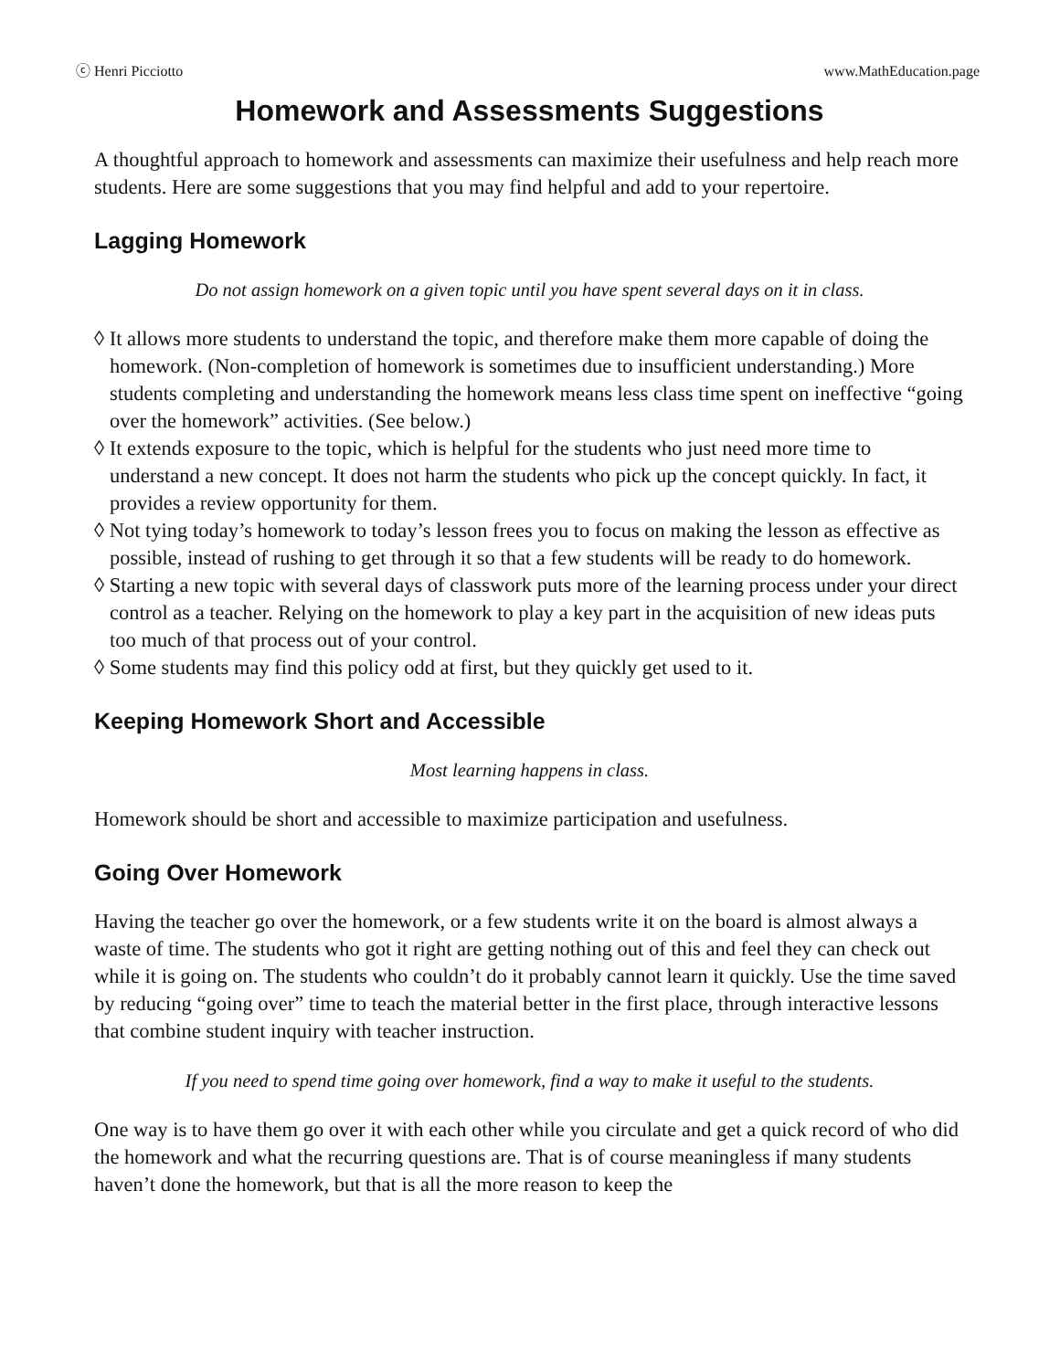ⓒ Henri Picciotto www.MathEducation.page
Homework and Assessments Suggestions
A thoughtful approach to homework and assessments can maximize their usefulness and help reach more students. Here are some suggestions that you may find helpful and add to your repertoire.
Lagging Homework
Do not assign homework on a given topic until you have spent several days on it in class.
◊ It allows more students to understand the topic, and therefore make them more capable of doing the homework. (Non-completion of homework is sometimes due to insufficient understanding.) More students completing and understanding the homework means less class time spent on ineffective “going over the homework” activities. (See below.)
◊ It extends exposure to the topic, which is helpful for the students who just need more time to understand a new concept. It does not harm the students who pick up the concept quickly. In fact, it provides a review opportunity for them.
◊ Not tying today’s homework to today’s lesson frees you to focus on making the lesson as effective as possible, instead of rushing to get through it so that a few students will be ready to do homework.
◊ Starting a new topic with several days of classwork puts more of the learning process under your direct control as a teacher. Relying on the homework to play a key part in the acquisition of new ideas puts too much of that process out of your control.
◊ Some students may find this policy odd at first, but they quickly get used to it.
Keeping Homework Short and Accessible
Most learning happens in class.
Homework should be short and accessible to maximize participation and usefulness.
Going Over Homework
Having the teacher go over the homework, or a few students write it on the board is almost always a waste of time. The students who got it right are getting nothing out of this and feel they can check out while it is going on. The students who couldn’t do it probably cannot learn it quickly. Use the time saved by reducing “going over” time to teach the material better in the first place, through interactive lessons that combine student inquiry with teacher instruction.
If you need to spend time going over homework, find a way to make it useful to the students.
One way is to have them go over it with each other while you circulate and get a quick record of who did the homework and what the recurring questions are. That is of course meaningless if many students haven’t done the homework, but that is all the more reason to keep the